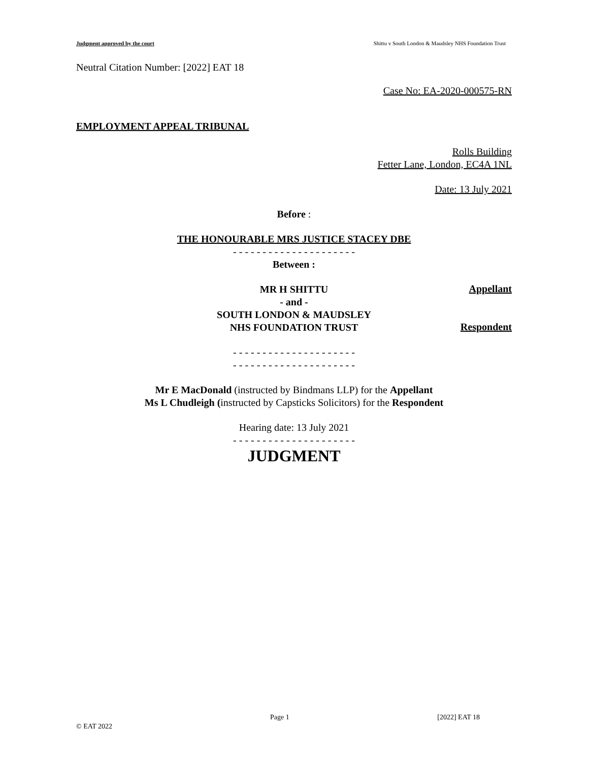Judgment approved by the court Shittu v South London & Maudsley NHS Foundation Trust
Neutral Citation Number: [2022] EAT 18
Case No: EA-2020-000575-RN
EMPLOYMENT APPEAL TRIBUNAL
Rolls Building
Fetter Lane, London, EC4A 1NL
Date: 13 July 2021
Before :
THE HONOURABLE MRS JUSTICE STACEY DBE
- - - - - - - - - - - - - - - - - - - - -
Between :
MR H SHITTU
Appellant
- and -
SOUTH LONDON & MAUDSLEY
NHS FOUNDATION TRUST
Respondent
- - - - - - - - - - - - - - - - - - - - -
- - - - - - - - - - - - - - - - - - - - -
Mr E MacDonald (instructed by Bindmans LLP) for the Appellant
Ms L Chudleigh (instructed by Capsticks Solicitors) for the Respondent
Hearing date: 13 July 2021
- - - - - - - - - - - - - - - - - - - - -
JUDGMENT
Page 1 [2022] EAT 18
© EAT 2022